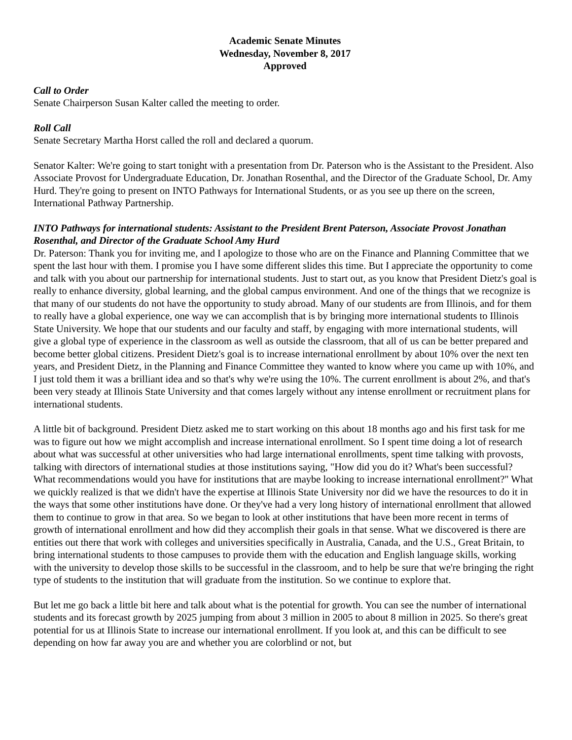Academic Senate Minutes
Wednesday, November 8, 2017
Approved
Call to Order
Senate Chairperson Susan Kalter called the meeting to order.
Roll Call
Senate Secretary Martha Horst called the roll and declared a quorum.
Senator Kalter: We're going to start tonight with a presentation from Dr. Paterson who is the Assistant to the President. Also Associate Provost for Undergraduate Education, Dr. Jonathan Rosenthal, and the Director of the Graduate School, Dr. Amy Hurd. They're going to present on INTO Pathways for International Students, or as you see up there on the screen, International Pathway Partnership.
INTO Pathways for international students: Assistant to the President Brent Paterson, Associate Provost Jonathan Rosenthal, and Director of the Graduate School Amy Hurd
Dr. Paterson: Thank you for inviting me, and I apologize to those who are on the Finance and Planning Committee that we spent the last hour with them. I promise you I have some different slides this time. But I appreciate the opportunity to come and talk with you about our partnership for international students. Just to start out, as you know that President Dietz's goal is really to enhance diversity, global learning, and the global campus environment. And one of the things that we recognize is that many of our students do not have the opportunity to study abroad. Many of our students are from Illinois, and for them to really have a global experience, one way we can accomplish that is by bringing more international students to Illinois State University. We hope that our students and our faculty and staff, by engaging with more international students, will give a global type of experience in the classroom as well as outside the classroom, that all of us can be better prepared and become better global citizens. President Dietz's goal is to increase international enrollment by about 10% over the next ten years, and President Dietz, in the Planning and Finance Committee they wanted to know where you came up with 10%, and I just told them it was a brilliant idea and so that's why we're using the 10%. The current enrollment is about 2%, and that's been very steady at Illinois State University and that comes largely without any intense enrollment or recruitment plans for international students.
A little bit of background. President Dietz asked me to start working on this about 18 months ago and his first task for me was to figure out how we might accomplish and increase international enrollment. So I spent time doing a lot of research about what was successful at other universities who had large international enrollments, spent time talking with provosts, talking with directors of international studies at those institutions saying, "How did you do it? What's been successful? What recommendations would you have for institutions that are maybe looking to increase international enrollment?" What we quickly realized is that we didn't have the expertise at Illinois State University nor did we have the resources to do it in the ways that some other institutions have done. Or they've had a very long history of international enrollment that allowed them to continue to grow in that area. So we began to look at other institutions that have been more recent in terms of growth of international enrollment and how did they accomplish their goals in that sense. What we discovered is there are entities out there that work with colleges and universities specifically in Australia, Canada, and the U.S., Great Britain, to bring international students to those campuses to provide them with the education and English language skills, working with the university to develop those skills to be successful in the classroom, and to help be sure that we're bringing the right type of students to the institution that will graduate from the institution. So we continue to explore that.
But let me go back a little bit here and talk about what is the potential for growth. You can see the number of international students and its forecast growth by 2025 jumping from about 3 million in 2005 to about 8 million in 2025. So there's great potential for us at Illinois State to increase our international enrollment. If you look at, and this can be difficult to see depending on how far away you are and whether you are colorblind or not, but